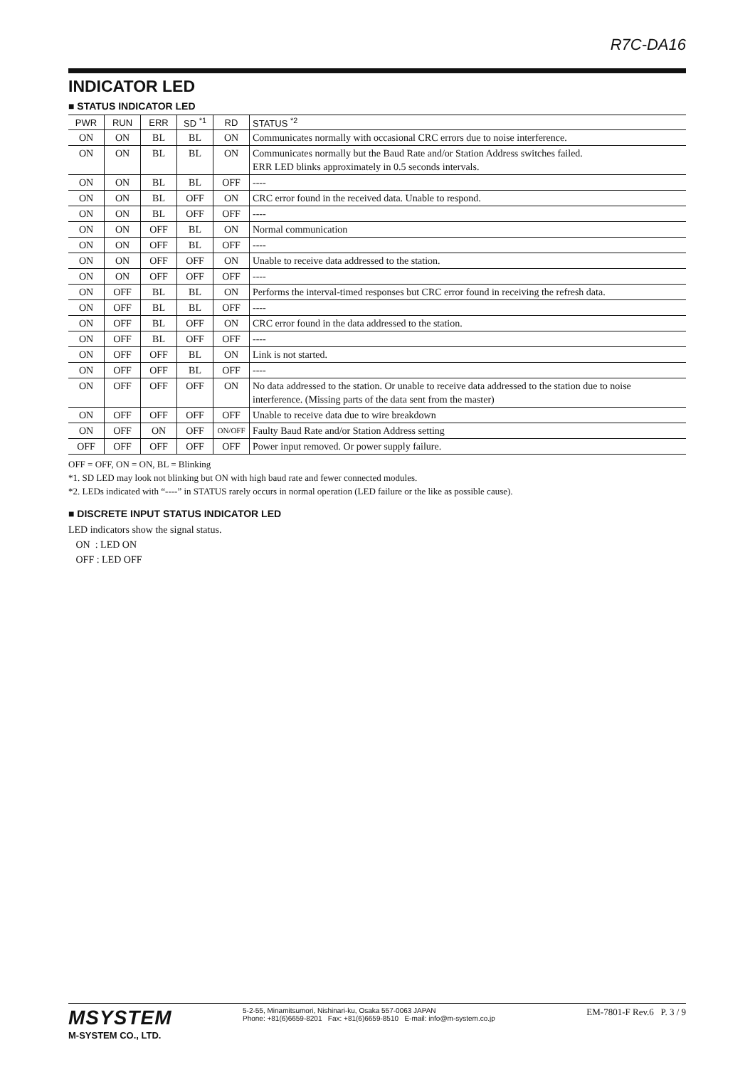R7C-DA16
INDICATOR LED
■ STATUS INDICATOR LED
| PWR | RUN | ERR | SD <sup>*1</sup> | RD | STATUS <sup>*2</sup> |
| --- | --- | --- | --- | --- | --- |
| ON | ON | BL | BL | ON | Communicates normally with occasional CRC errors due to noise interference. |
| ON | ON | BL | BL | ON | Communicates normally but the Baud Rate and/or Station Address switches failed. ERR LED blinks approximately in 0.5 seconds intervals. |
| ON | ON | BL | BL | OFF | ---- |
| ON | ON | BL | OFF | ON | CRC error found in the received data. Unable to respond. |
| ON | ON | BL | OFF | OFF | ---- |
| ON | ON | OFF | BL | ON | Normal communication |
| ON | ON | OFF | BL | OFF | ---- |
| ON | ON | OFF | OFF | ON | Unable to receive data addressed to the station. |
| ON | ON | OFF | OFF | OFF | ---- |
| ON | OFF | BL | BL | ON | Performs the interval-timed responses but CRC error found in receiving the refresh data. |
| ON | OFF | BL | BL | OFF | ---- |
| ON | OFF | BL | OFF | ON | CRC error found in the data addressed to the station. |
| ON | OFF | BL | OFF | OFF | ---- |
| ON | OFF | OFF | BL | ON | Link is not started. |
| ON | OFF | OFF | BL | OFF | ---- |
| ON | OFF | OFF | OFF | ON | No data addressed to the station. Or unable to receive data addressed to the station due to noise interference. (Missing parts of the data sent from the master) |
| ON | OFF | OFF | OFF | OFF | Unable to receive data due to wire breakdown |
| ON | OFF | ON | OFF | ON/OFF | Faulty Baud Rate and/or Station Address setting |
| OFF | OFF | OFF | OFF | OFF | Power input removed. Or power supply failure. |
OFF = OFF, ON = ON, BL = Blinking
*1. SD LED may look not blinking but ON with high baud rate and fewer connected modules.
*2. LEDs indicated with “----” in STATUS rarely occurs in normal operation (LED failure or the like as possible cause).
■ DISCRETE INPUT STATUS INDICATOR LED
LED indicators show the signal status.
ON : LED ON
OFF : LED OFF
MSYSTEM
M-SYSTEM CO., LTD.
5-2-55, Minamitsumori, Nishinari-ku, Osaka 557-0063 JAPAN
Phone: +81(6)6659-8201 Fax: +81(6)6659-8510 E-mail: info@m-system.co.jp
EM-7801-F Rev.6 P. 3 / 9